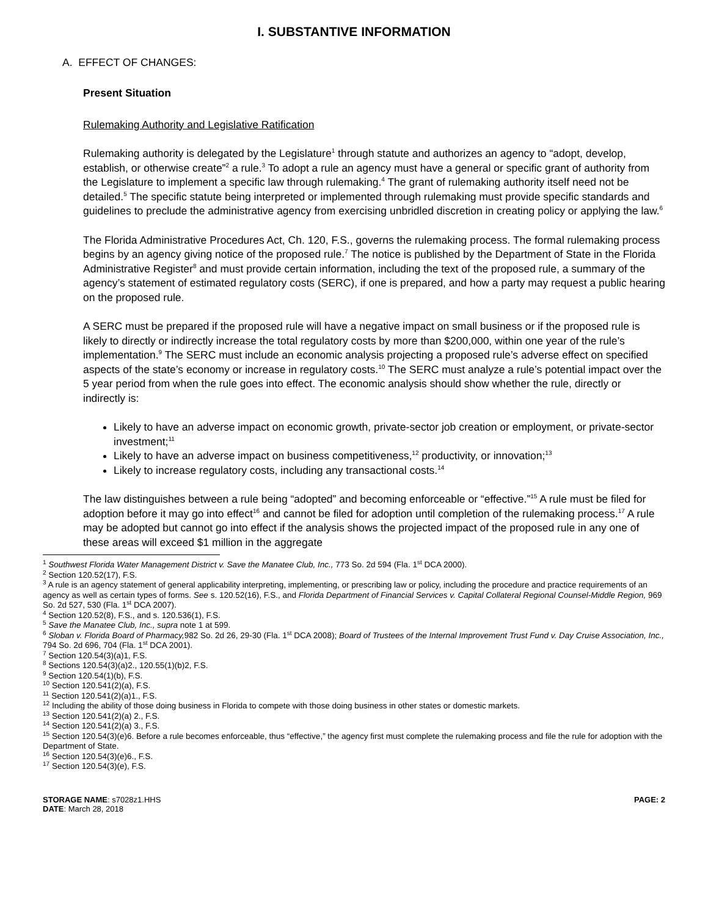I. SUBSTANTIVE INFORMATION
A. EFFECT OF CHANGES:
Present Situation
Rulemaking Authority and Legislative Ratification
Rulemaking authority is delegated by the Legislature<sup>1</sup> through statute and authorizes an agency to “adopt, develop, establish, or otherwise create”<sup>2</sup> a rule.<sup>3</sup> To adopt a rule an agency must have a general or specific grant of authority from the Legislature to implement a specific law through rulemaking.<sup>4</sup> The grant of rulemaking authority itself need not be detailed.<sup>5</sup> The specific statute being interpreted or implemented through rulemaking must provide specific standards and guidelines to preclude the administrative agency from exercising unbridled discretion in creating policy or applying the law.<sup>6</sup>
The Florida Administrative Procedures Act, Ch. 120, F.S., governs the rulemaking process. The formal rulemaking process begins by an agency giving notice of the proposed rule.<sup>7</sup> The notice is published by the Department of State in the Florida Administrative Register<sup>8</sup> and must provide certain information, including the text of the proposed rule, a summary of the agency’s statement of estimated regulatory costs (SERC), if one is prepared, and how a party may request a public hearing on the proposed rule.
A SERC must be prepared if the proposed rule will have a negative impact on small business or if the proposed rule is likely to directly or indirectly increase the total regulatory costs by more than $200,000, within one year of the rule’s implementation.<sup>9</sup> The SERC must include an economic analysis projecting a proposed rule’s adverse effect on specified aspects of the state’s economy or increase in regulatory costs.<sup>10</sup> The SERC must analyze a rule’s potential impact over the 5 year period from when the rule goes into effect. The economic analysis should show whether the rule, directly or indirectly is:
Likely to have an adverse impact on economic growth, private-sector job creation or employment, or private-sector investment;<sup>11</sup>
Likely to have an adverse impact on business competitiveness,<sup>12</sup> productivity, or innovation;<sup>13</sup>
Likely to increase regulatory costs, including any transactional costs.<sup>14</sup>
The law distinguishes between a rule being “adopted” and becoming enforceable or “effective.”<sup>15</sup> A rule must be filed for adoption before it may go into effect<sup>16</sup> and cannot be filed for adoption until completion of the rulemaking process.<sup>17</sup> A rule may be adopted but cannot go into effect if the analysis shows the projected impact of the proposed rule in any one of these areas will exceed $1 million in the aggregate
<sup>1</sup> Southwest Florida Water Management District v. Save the Manatee Club, Inc., 773 So. 2d 594 (Fla. 1<sup>st</sup> DCA 2000).
<sup>2</sup> Section 120.52(17), F.S.
<sup>3</sup> A rule is an agency statement of general applicability interpreting, implementing, or prescribing law or policy, including the procedure and practice requirements of an agency as well as certain types of forms. See s. 120.52(16), F.S., and Florida Department of Financial Services v. Capital Collateral Regional Counsel-Middle Region, 969 So. 2d 527, 530 (Fla. 1<sup>st</sup> DCA 2007).
<sup>4</sup> Section 120.52(8), F.S., and s. 120.536(1), F.S.
<sup>5</sup> Save the Manatee Club, Inc., supra note 1 at 599.
<sup>6</sup> Sloban v. Florida Board of Pharmacy, 982 So. 2d 26, 29-30 (Fla. 1<sup>st</sup> DCA 2008); Board of Trustees of the Internal Improvement Trust Fund v. Day Cruise Association, Inc., 794 So. 2d 696, 704 (Fla. 1<sup>st</sup> DCA 2001).
<sup>7</sup> Section 120.54(3)(a)1, F.S.
<sup>8</sup> Sections 120.54(3)(a)2., 120.55(1)(b)2, F.S.
<sup>9</sup> Section 120.54(1)(b), F.S.
<sup>10</sup> Section 120.541(2)(a), F.S.
<sup>11</sup> Section 120.541(2)(a)1., F.S.
<sup>12</sup> Including the ability of those doing business in Florida to compete with those doing business in other states or domestic markets.
<sup>13</sup> Section 120.541(2)(a) 2., F.S.
<sup>14</sup> Section 120.541(2)(a) 3., F.S.
<sup>15</sup> Section 120.54(3)(e)6. Before a rule becomes enforceable, thus “effective,” the agency first must complete the rulemaking process and file the rule for adoption with the Department of State.
<sup>16</sup> Section 120.54(3)(e)6., F.S.
<sup>17</sup> Section 120.54(3)(e), F.S.
STORAGE NAME: s7028z1.HHS
DATE: March 28, 2018
PAGE: 2